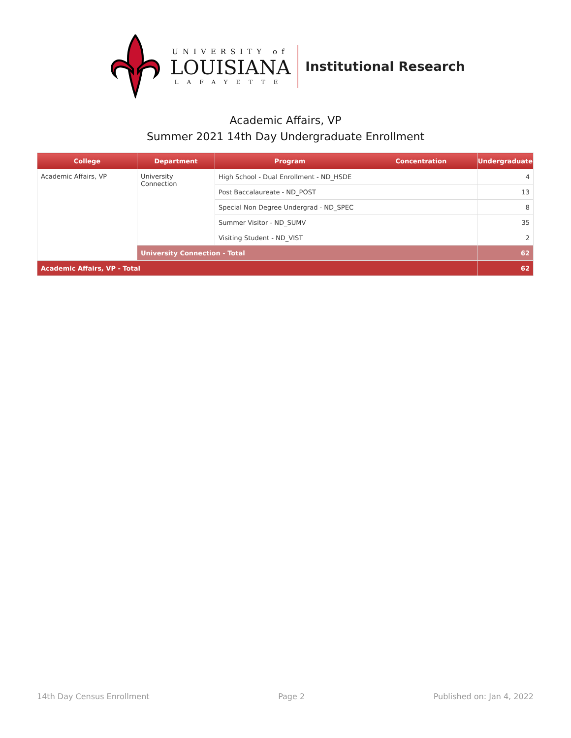UNIVERSITY of
LOUISIANA
LAFAYETTE
Institutional Research
Academic Affairs, VP
Summer 2021 14th Day Undergraduate Enrollment
| College | Department | Program | Concentration | Undergraduate |
| --- | --- | --- | --- | --- |
| Academic Affairs, VP | University Connection | High School - Dual Enrollment - ND_HSDE | | 4 |
| | | Post Baccalaureate - ND_POST | | 13 |
| | | Special Non Degree Undergrad - ND_SPEC | | 8 |
| | | Summer Visitor - ND_SUMV | | 35 |
| | | Visiting Student - ND_VIST | | 2 |
| | University Connection - Total | | | 62 |
| Academic Affairs, VP - Total | | | | 62 |
14th Day Census Enrollment Page 2 Published on: Jan 4, 2022